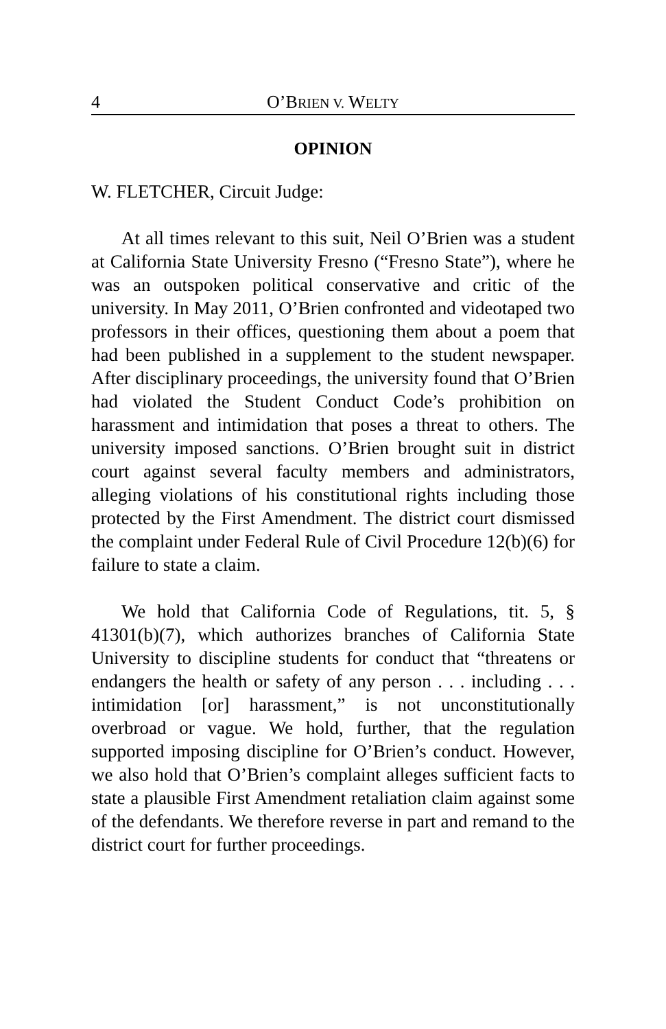4 O’BRIEN V. WELTY
OPINION
W. FLETCHER, Circuit Judge:
At all times relevant to this suit, Neil O’Brien was a student at California State University Fresno (“Fresno State”), where he was an outspoken political conservative and critic of the university. In May 2011, O’Brien confronted and videotaped two professors in their offices, questioning them about a poem that had been published in a supplement to the student newspaper. After disciplinary proceedings, the university found that O’Brien had violated the Student Conduct Code’s prohibition on harassment and intimidation that poses a threat to others. The university imposed sanctions. O’Brien brought suit in district court against several faculty members and administrators, alleging violations of his constitutional rights including those protected by the First Amendment. The district court dismissed the complaint under Federal Rule of Civil Procedure 12(b)(6) for failure to state a claim.
We hold that California Code of Regulations, tit. 5, § 41301(b)(7), which authorizes branches of California State University to discipline students for conduct that “threatens or endangers the health or safety of any person . . . including . . . intimidation [or] harassment,” is not unconstitutionally overbroad or vague. We hold, further, that the regulation supported imposing discipline for O’Brien’s conduct. However, we also hold that O’Brien’s complaint alleges sufficient facts to state a plausible First Amendment retaliation claim against some of the defendants. We therefore reverse in part and remand to the district court for further proceedings.